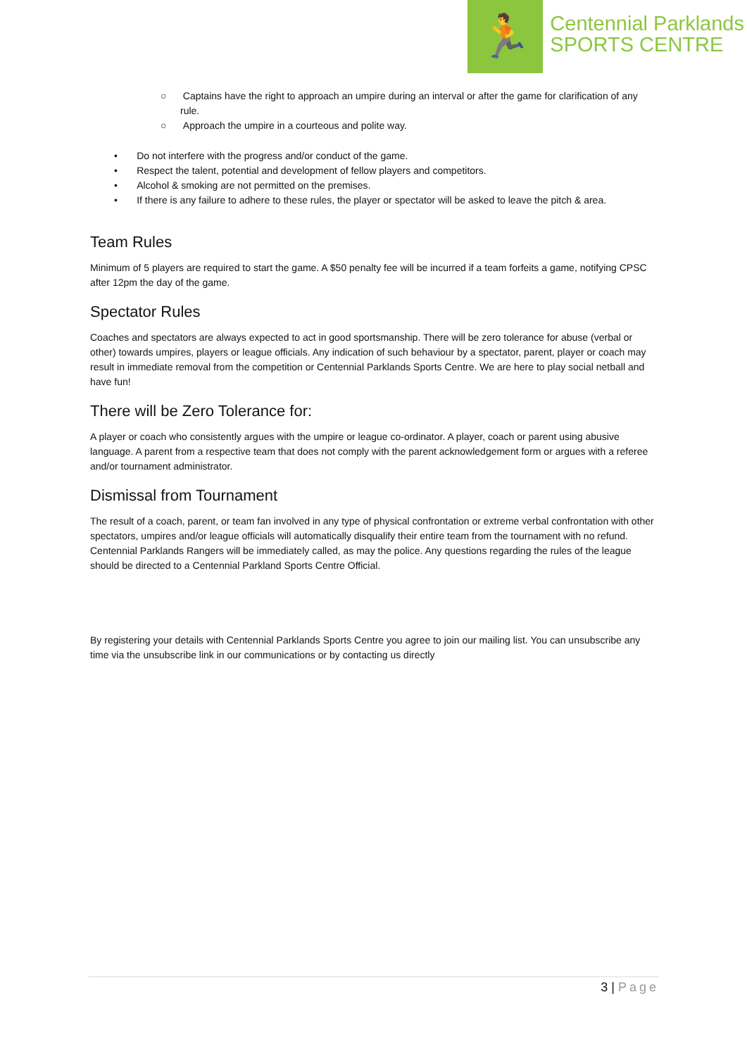🏃
Centennial Parklands
SPORTS CENTRE
○ Captains have the right to approach an umpire during an interval or after the game for clarification of any rule.
○ Approach the umpire in a courteous and polite way.
• Do not interfere with the progress and/or conduct of the game.
• Respect the talent, potential and development of fellow players and competitors.
• Alcohol & smoking are not permitted on the premises.
• If there is any failure to adhere to these rules, the player or spectator will be asked to leave the pitch & area.
Team Rules
Minimum of 5 players are required to start the game. A $50 penalty fee will be incurred if a team forfeits a game, notifying CPSC after 12pm the day of the game.
Spectator Rules
Coaches and spectators are always expected to act in good sportsmanship. There will be zero tolerance for abuse (verbal or other) towards umpires, players or league officials. Any indication of such behaviour by a spectator, parent, player or coach may result in immediate removal from the competition or Centennial Parklands Sports Centre. We are here to play social netball and have fun!
There will be Zero Tolerance for:
A player or coach who consistently argues with the umpire or league co-ordinator. A player, coach or parent using abusive language. A parent from a respective team that does not comply with the parent acknowledgement form or argues with a referee and/or tournament administrator.
Dismissal from Tournament
The result of a coach, parent, or team fan involved in any type of physical confrontation or extreme verbal confrontation with other spectators, umpires and/or league officials will automatically disqualify their entire team from the tournament with no refund. Centennial Parklands Rangers will be immediately called, as may the police. Any questions regarding the rules of the league should be directed to a Centennial Parkland Sports Centre Official.
By registering your details with Centennial Parklands Sports Centre you agree to join our mailing list. You can unsubscribe any time via the unsubscribe link in our communications or by contacting us directly
3 | Page